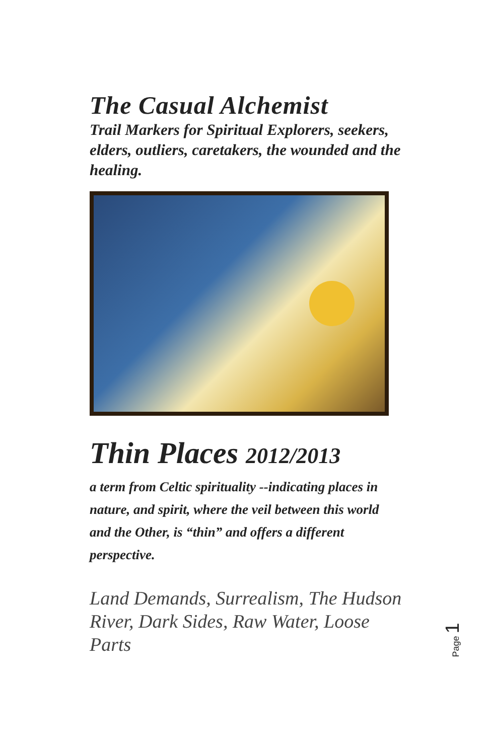The Casual Alchemist
Trail Markers for Spiritual Explorers, seekers, elders, outliers, caretakers, the wounded and the healing.
Thin Places 2012/2013
a term from Celtic spirituality --indicating places in nature, and spirit, where the veil between this world and the Other, is “thin” and offers a different perspective.
Land Demands, Surrealism, The Hudson River, Dark Sides, Raw Water, Loose Parts
Page 1